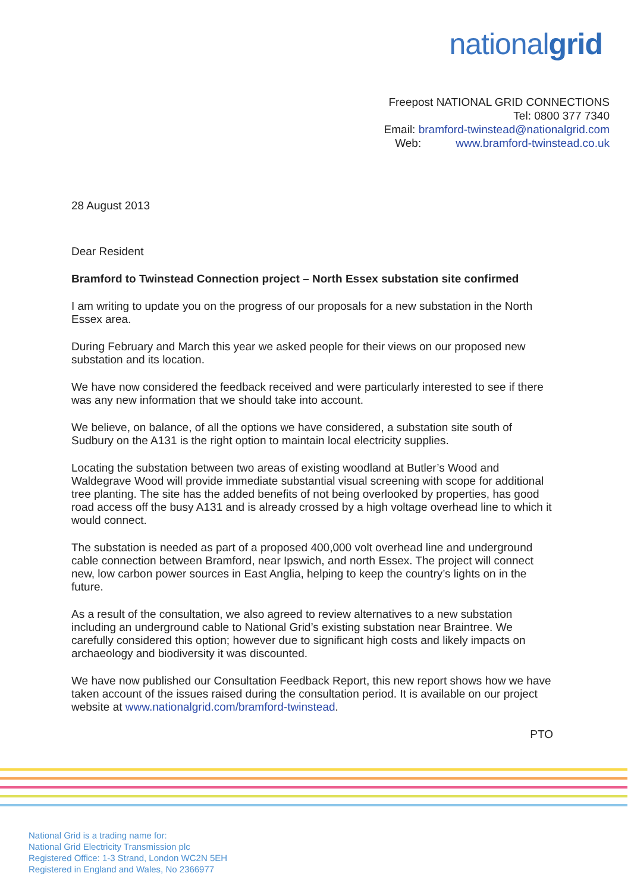nationalgrid
Freepost NATIONAL GRID CONNECTIONS
Tel: 0800 377 7340
Email: bramford-twinstead@nationalgrid.com
Web: www.bramford-twinstead.co.uk
28 August 2013
Dear Resident
Bramford to Twinstead Connection project – North Essex substation site confirmed
I am writing to update you on the progress of our proposals for a new substation in the North Essex area.
During February and March this year we asked people for their views on our proposed new substation and its location.
We have now considered the feedback received and were particularly interested to see if there was any new information that we should take into account.
We believe, on balance, of all the options we have considered, a substation site south of Sudbury on the A131 is the right option to maintain local electricity supplies.
Locating the substation between two areas of existing woodland at Butler’s Wood and Waldegrave Wood will provide immediate substantial visual screening with scope for additional tree planting. The site has the added benefits of not being overlooked by properties, has good road access off the busy A131 and is already crossed by a high voltage overhead line to which it would connect.
The substation is needed as part of a proposed 400,000 volt overhead line and underground cable connection between Bramford, near Ipswich, and north Essex. The project will connect new, low carbon power sources in East Anglia, helping to keep the country’s lights on in the future.
As a result of the consultation, we also agreed to review alternatives to a new substation including an underground cable to National Grid’s existing substation near Braintree. We carefully considered this option; however due to significant high costs and likely impacts on archaeology and biodiversity it was discounted.
We have now published our Consultation Feedback Report, this new report shows how we have taken account of the issues raised during the consultation period. It is available on our project website at www.nationalgrid.com/bramford-twinstead.
PTO
National Grid is a trading name for:
National Grid Electricity Transmission plc
Registered Office: 1-3 Strand, London WC2N 5EH
Registered in England and Wales, No 2366977